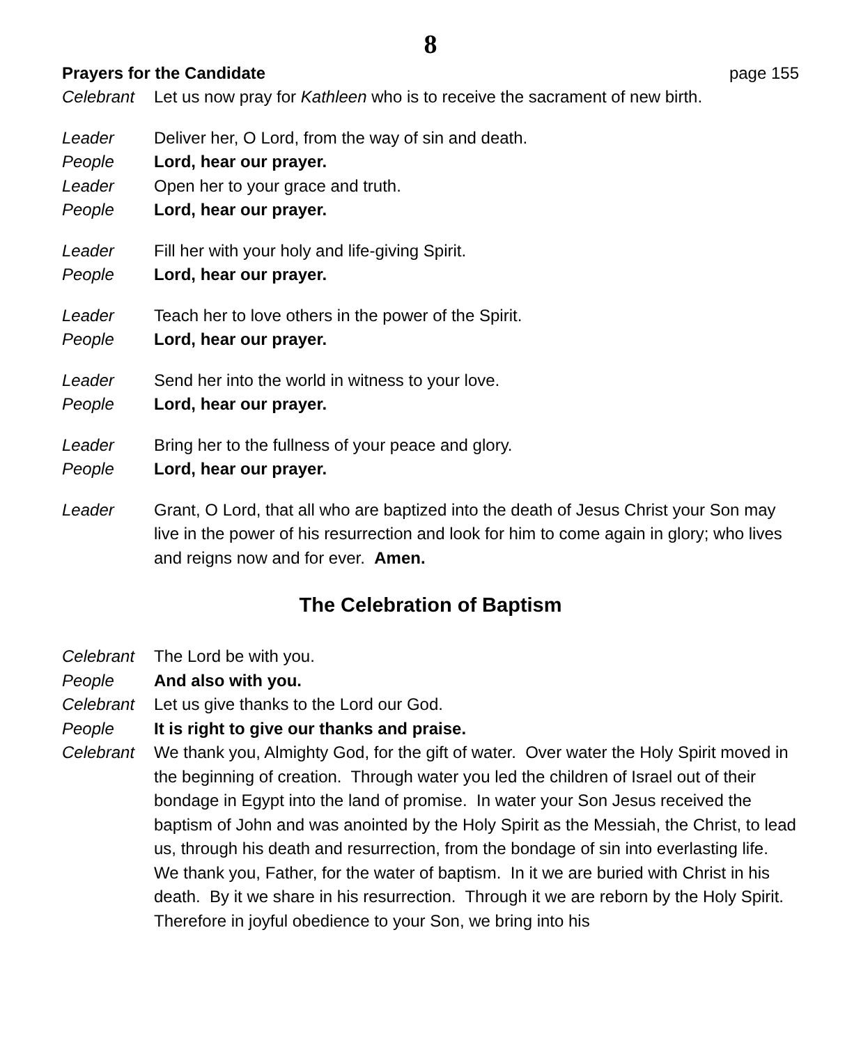8
Prayers for the Candidate page 155
Celebrant Let us now pray for Kathleen who is to receive the sacrament of new birth.
Leader Deliver her, O Lord, from the way of sin and death.
People Lord, hear our prayer.
Leader Open her to your grace and truth.
People Lord, hear our prayer.
Leader Fill her with your holy and life-giving Spirit.
People Lord, hear our prayer.
Leader Teach her to love others in the power of the Spirit.
People Lord, hear our prayer.
Leader Send her into the world in witness to your love.
People Lord, hear our prayer.
Leader Bring her to the fullness of your peace and glory.
People Lord, hear our prayer.
Leader Grant, O Lord, that all who are baptized into the death of Jesus Christ your Son may live in the power of his resurrection and look for him to come again in glory; who lives and reigns now and for ever. Amen.
The Celebration of Baptism
Celebrant The Lord be with you.
People And also with you.
Celebrant Let us give thanks to the Lord our God.
People It is right to give our thanks and praise.
Celebrant We thank you, Almighty God, for the gift of water. Over water the Holy Spirit moved in the beginning of creation. Through water you led the children of Israel out of their bondage in Egypt into the land of promise. In water your Son Jesus received the baptism of John and was anointed by the Holy Spirit as the Messiah, the Christ, to lead us, through his death and resurrection, from the bondage of sin into everlasting life.
We thank you, Father, for the water of baptism. In it we are buried with Christ in his death. By it we share in his resurrection. Through it we are reborn by the Holy Spirit. Therefore in joyful obedience to your Son, we bring into his